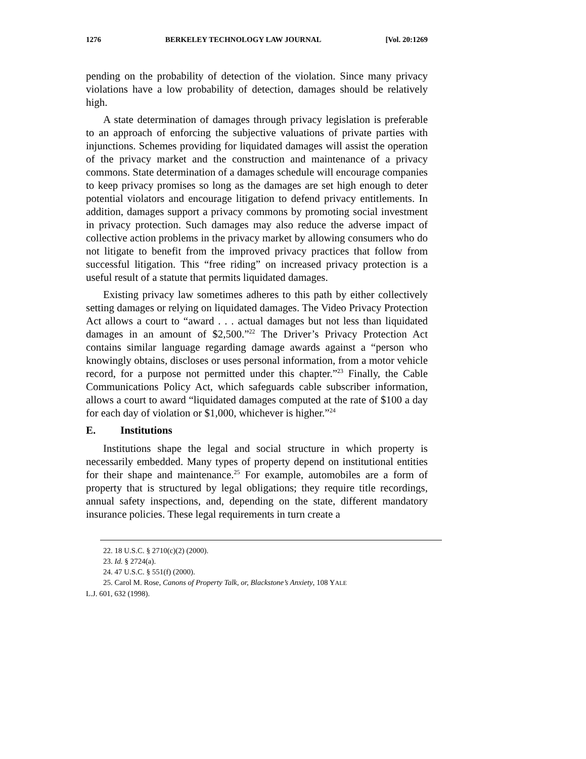1276 BERKELEY TECHNOLOGY LAW JOURNAL [Vol. 20:1269
pending on the probability of detection of the violation. Since many privacy violations have a low probability of detection, damages should be relatively high.
A state determination of damages through privacy legislation is preferable to an approach of enforcing the subjective valuations of private parties with injunctions. Schemes providing for liquidated damages will assist the operation of the privacy market and the construction and maintenance of a privacy commons. State determination of a damages schedule will encourage companies to keep privacy promises so long as the damages are set high enough to deter potential violators and encourage litigation to defend privacy entitlements. In addition, damages support a privacy commons by promoting social investment in privacy protection. Such damages may also reduce the adverse impact of collective action problems in the privacy market by allowing consumers who do not litigate to benefit from the improved privacy practices that follow from successful litigation. This “free riding” on increased privacy protection is a useful result of a statute that permits liquidated damages.
Existing privacy law sometimes adheres to this path by either collectively setting damages or relying on liquidated damages. The Video Privacy Protection Act allows a court to “award . . . actual damages but not less than liquidated damages in an amount of $2,500.”<sup>22</sup> The Driver’s Privacy Protection Act contains similar language regarding damage awards against a “person who knowingly obtains, discloses or uses personal information, from a motor vehicle record, for a purpose not permitted under this chapter.”<sup>23</sup> Finally, the Cable Communications Policy Act, which safeguards cable subscriber information, allows a court to award “liquidated damages computed at the rate of $100 a day for each day of violation or $1,000, whichever is higher.”<sup>24</sup>
E. Institutions
Institutions shape the legal and social structure in which property is necessarily embedded. Many types of property depend on institutional entities for their shape and maintenance.<sup>25</sup> For example, automobiles are a form of property that is structured by legal obligations; they require title recordings, annual safety inspections, and, depending on the state, different mandatory insurance policies. These legal requirements in turn create a
22. 18 U.S.C. § 2710(c)(2) (2000).
23. Id. § 2724(a).
24. 47 U.S.C. § 551(f) (2000).
25. Carol M. Rose, Canons of Property Talk, or, Blackstone’s Anxiety, 108 YALE
L.J. 601, 632 (1998).